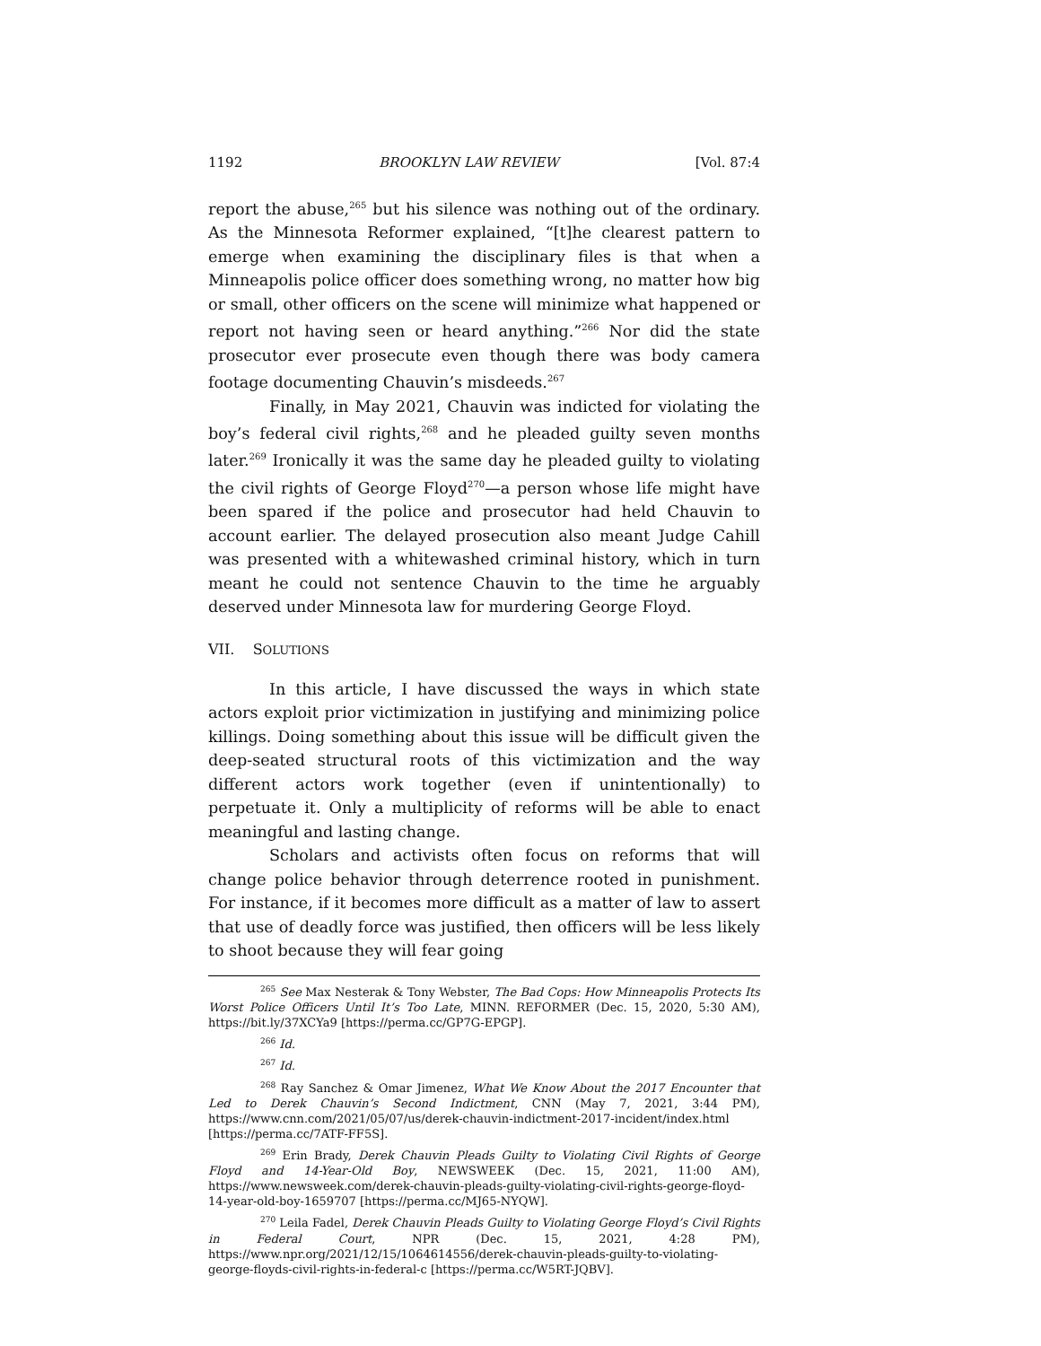1192 BROOKLYN LAW REVIEW [Vol. 87:4
report the abuse,<sup>265</sup> but his silence was nothing out of the ordinary. As the Minnesota Reformer explained, “[t]he clearest pattern to emerge when examining the disciplinary files is that when a Minneapolis police officer does something wrong, no matter how big or small, other officers on the scene will minimize what happened or report not having seen or heard anything.”<sup>266</sup> Nor did the state prosecutor ever prosecute even though there was body camera footage documenting Chauvin’s misdeeds.<sup>267</sup>
Finally, in May 2021, Chauvin was indicted for violating the boy’s federal civil rights,<sup>268</sup> and he pleaded guilty seven months later.<sup>269</sup> Ironically it was the same day he pleaded guilty to violating the civil rights of George Floyd<sup>270</sup>—a person whose life might have been spared if the police and prosecutor had held Chauvin to account earlier. The delayed prosecution also meant Judge Cahill was presented with a whitewashed criminal history, which in turn meant he could not sentence Chauvin to the time he arguably deserved under Minnesota law for murdering George Floyd.
VII. SOLUTIONS
In this article, I have discussed the ways in which state actors exploit prior victimization in justifying and minimizing police killings. Doing something about this issue will be difficult given the deep-seated structural roots of this victimization and the way different actors work together (even if unintentionally) to perpetuate it. Only a multiplicity of reforms will be able to enact meaningful and lasting change.
Scholars and activists often focus on reforms that will change police behavior through deterrence rooted in punishment. For instance, if it becomes more difficult as a matter of law to assert that use of deadly force was justified, then officers will be less likely to shoot because they will fear going
<sup>265</sup> See Max Nesterak & Tony Webster, The Bad Cops: How Minneapolis Protects Its Worst Police Officers Until It’s Too Late, MINN. REFORMER (Dec. 15, 2020, 5:30 AM), https://bit.ly/37XCYa9 [https://perma.cc/GP7G-EPGP].
<sup>266</sup> Id.
<sup>267</sup> Id.
<sup>268</sup> Ray Sanchez & Omar Jimenez, What We Know About the 2017 Encounter that Led to Derek Chauvin’s Second Indictment, CNN (May 7, 2021, 3:44 PM), https://www.cnn.com/2021/05/07/us/derek-chauvin-indictment-2017-incident/index.html [https://perma.cc/7ATF-FF5S].
<sup>269</sup> Erin Brady, Derek Chauvin Pleads Guilty to Violating Civil Rights of George Floyd and 14-Year-Old Boy, NEWSWEEK (Dec. 15, 2021, 11:00 AM), https://www.newsweek.com/derek-chauvin-pleads-guilty-violating-civil-rights-george-floyd-14-year-old-boy-1659707 [https://perma.cc/MJ65-NYQW].
<sup>270</sup> Leila Fadel, Derek Chauvin Pleads Guilty to Violating George Floyd’s Civil Rights in Federal Court, NPR (Dec. 15, 2021, 4:28 PM), https://www.npr.org/2021/12/15/1064614556/derek-chauvin-pleads-guilty-to-violating-george-floyds-civil-rights-in-federal-c [https://perma.cc/W5RT-JQBV].